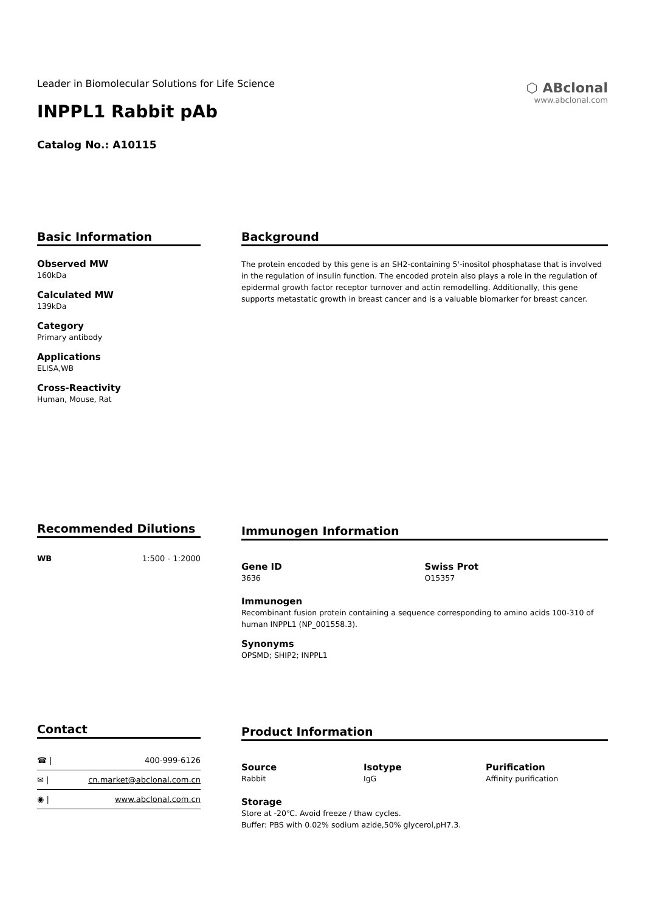Leader in Biomolecular Solutions for Life Science
INPPL1 Rabbit pAb
Catalog No.: A10115
⬡ ABclonal
www.abclonal.com
Basic Information
Observed MW
160kDa
Calculated MW
139kDa
Category
Primary antibody
Applications
ELISA,WB
Cross-Reactivity
Human, Mouse, Rat
Background
The protein encoded by this gene is an SH2-containing 5'-inositol phosphatase that is involved in the regulation of insulin function. The encoded protein also plays a role in the regulation of epidermal growth factor receptor turnover and actin remodelling. Additionally, this gene supports metastatic growth in breast cancer and is a valuable biomarker for breast cancer.
Recommended Dilutions
| WB | 1:500 - 1:2000 |
Immunogen Information
Gene ID
3636
Swiss Prot
O15357
Immunogen
Recombinant fusion protein containing a sequence corresponding to amino acids 100-310 of human INPPL1 (NP_001558.3).
Synonyms
OPSMD; SHIP2; INPPL1
Contact
| ☎ / | 400-999-6126 |
| ✉ / | cn.market@abclonal.com.cn |
| ◉ / | www.abclonal.com.cn |
Product Information
Source
Rabbit
Isotype
IgG
Purification
Affinity purification
Storage
Store at -20℃. Avoid freeze / thaw cycles.
Buffer: PBS with 0.02% sodium azide,50% glycerol,pH7.3.